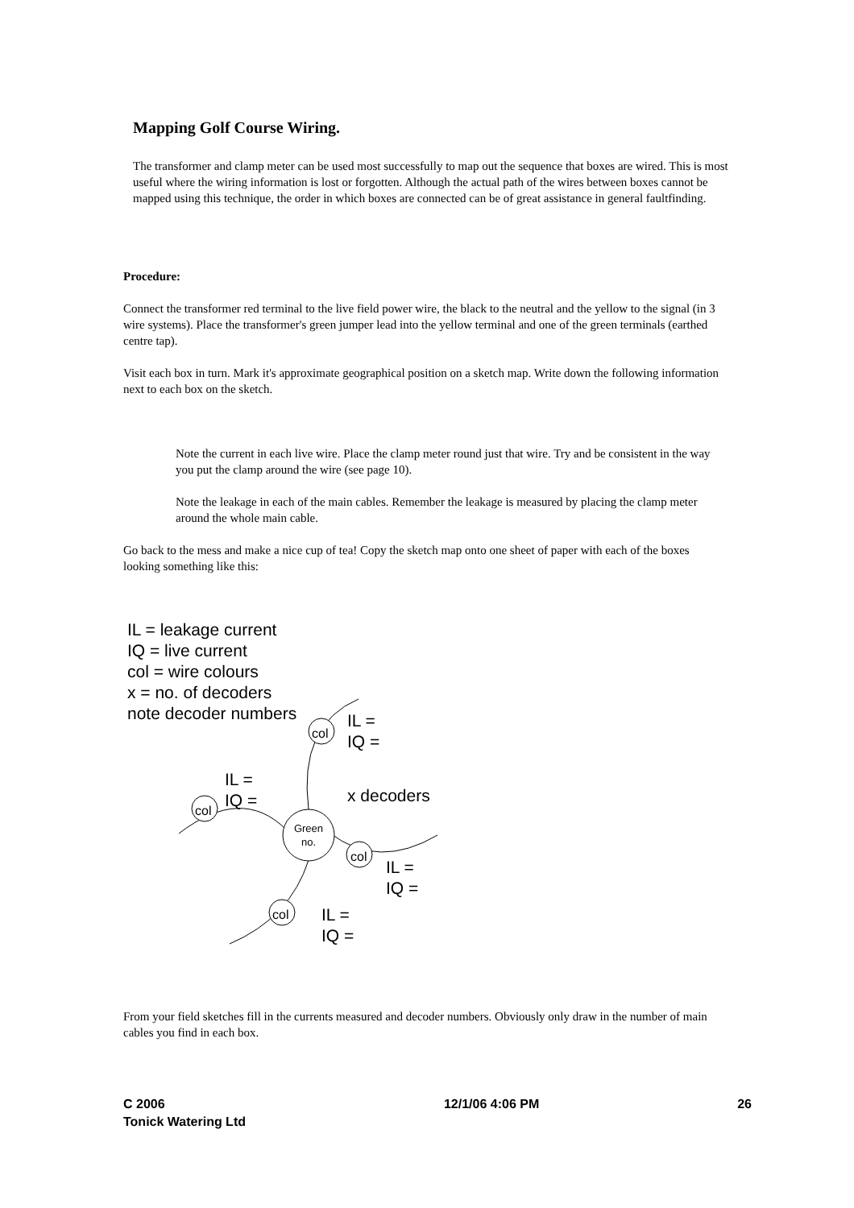Mapping Golf Course Wiring.
The transformer and clamp meter can be used most successfully to map out the sequence that boxes are wired. This is most useful where the wiring information is lost or forgotten. Although the actual path of the wires between boxes cannot be mapped using this technique, the order in which boxes are connected can be of great assistance in general faultfinding.
Procedure:
Connect the transformer red terminal to the live field power wire, the black to the neutral and the yellow to the signal (in 3 wire systems). Place the transformer's green jumper lead into the yellow terminal and one of the green terminals (earthed centre tap).
Visit each box in turn. Mark it's approximate geographical position on a sketch map. Write down the following information next to each box on the sketch.
Note the current in each live wire. Place the clamp meter round just that wire. Try and be consistent in the way you put the clamp around the wire (see page 10).
Note the leakage in each of the main cables. Remember the leakage is measured by placing the clamp meter around the whole main cable.
Go back to the mess and make a nice cup of tea! Copy the sketch map onto one sheet of paper with each of the boxes looking something like this:
IL = leakage current
IQ = live current
col = wire colours
x = no. of decoders
note decoder numbers
col
col
col
col
Green
no.
IL =
IQ =
IL =
IQ =
x decoders
IL =
IQ =
IL =
IQ =
From your field sketches fill in the currents measured and decoder numbers. Obviously only draw in the number of main cables you find in each box.
C 2006
Tonick Watering Ltd
12/1/06 4:06 PM 26